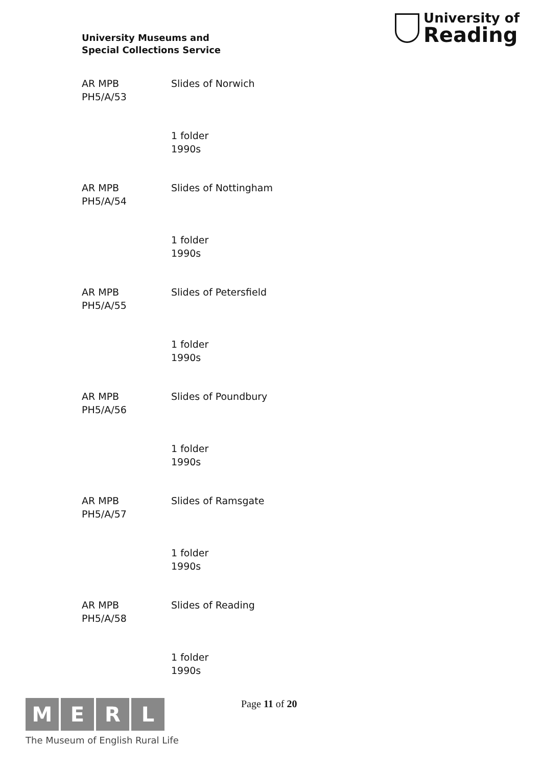University Museums and
Special Collections Service
University of
Reading
AR MPB
PH5/A/53
Slides of Norwich
1 folder
1990s
AR MPB
PH5/A/54
Slides of Nottingham
1 folder
1990s
AR MPB
PH5/A/55
Slides of Petersfield
1 folder
1990s
AR MPB
PH5/A/56
Slides of Poundbury
1 folder
1990s
AR MPB
PH5/A/57
Slides of Ramsgate
1 folder
1990s
AR MPB
PH5/A/58
Slides of Reading
1 folder
1990s
M E R L
The Museum of English Rural Life
Page 11 of 20